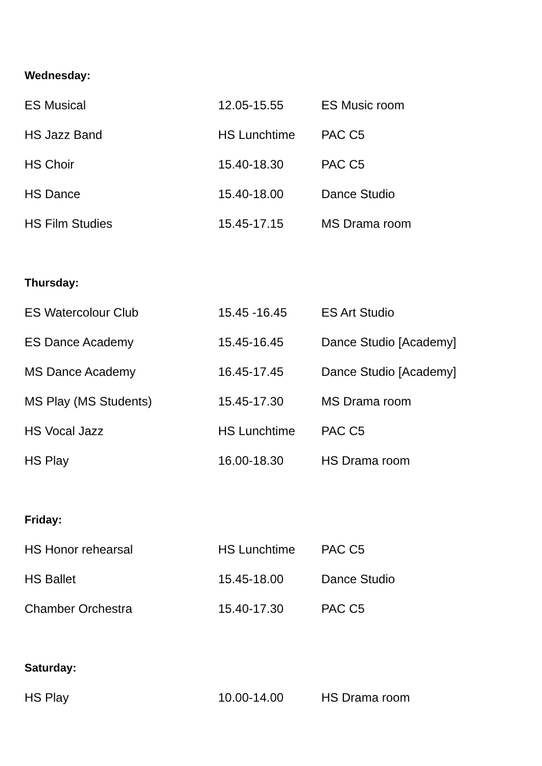Wednesday:
| ES Musical | 12.05-15.55 | ES Music room |
| HS Jazz Band | HS Lunchtime | PAC C5 |
| HS Choir | 15.40-18.30 | PAC C5 |
| HS Dance | 15.40-18.00 | Dance Studio |
| HS Film Studies | 15.45-17.15 | MS Drama room |
Thursday:
| ES Watercolour Club | 15.45 -16.45 | ES Art Studio |
| ES Dance Academy | 15.45-16.45 | Dance Studio [Academy] |
| MS Dance Academy | 16.45-17.45 | Dance Studio [Academy] |
| MS Play (MS Students) | 15.45-17.30 | MS Drama room |
| HS Vocal Jazz | HS Lunchtime | PAC C5 |
| HS Play | 16.00-18.30 | HS Drama room |
Friday:
| HS Honor rehearsal | HS Lunchtime | PAC C5 |
| HS Ballet | 15.45-18.00 | Dance Studio |
| Chamber Orchestra | 15.40-17.30 | PAC C5 |
Saturday:
| HS Play | 10.00-14.00 | HS Drama room |